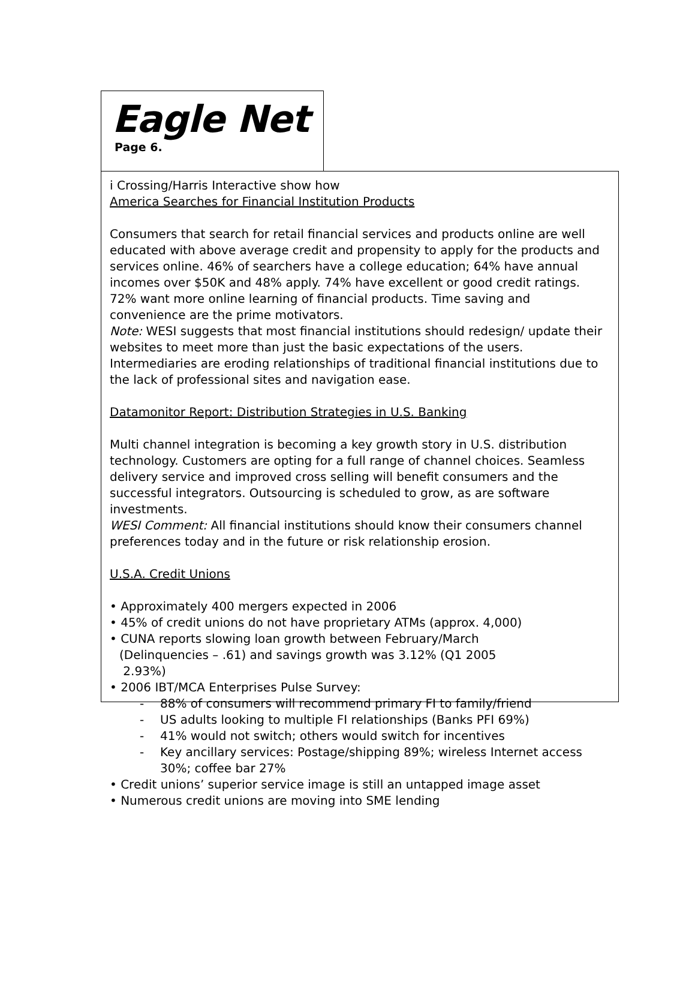Eagle Net
Page 6.
i Crossing/Harris Interactive show how
America Searches for Financial Institution Products
Consumers that search for retail financial services and products online are well educated with above average credit and propensity to apply for the products and services online. 46% of searchers have a college education; 64% have annual incomes over $50K and 48% apply. 74% have excellent or good credit ratings. 72% want more online learning of financial products. Time saving and convenience are the prime motivators.
Note: WESI suggests that most financial institutions should redesign/ update their websites to meet more than just the basic expectations of the users. Intermediaries are eroding relationships of traditional financial institutions due to the lack of professional sites and navigation ease.
Datamonitor Report: Distribution Strategies in U.S. Banking
Multi channel integration is becoming a key growth story in U.S. distribution technology. Customers are opting for a full range of channel choices. Seamless delivery service and improved cross selling will benefit consumers and the successful integrators. Outsourcing is scheduled to grow, as are software investments.
WESI Comment: All financial institutions should know their consumers channel preferences today and in the future or risk relationship erosion.
U.S.A. Credit Unions
• Approximately 400 mergers expected in 2006
• 45% of credit unions do not have proprietary ATMs (approx. 4,000)
• CUNA reports slowing loan growth between February/March
(Delinquencies – .61) and savings growth was 3.12% (Q1 2005
2.93%)
• 2006 IBT/MCA Enterprises Pulse Survey:
- 88% of consumers will recommend primary FI to family/friend
- US adults looking to multiple FI relationships (Banks PFI 69%)
- 41% would not switch; others would switch for incentives
- Key ancillary services: Postage/shipping 89%; wireless Internet access 30%; coffee bar 27%
• Credit unions’ superior service image is still an untapped image asset
• Numerous credit unions are moving into SME lending